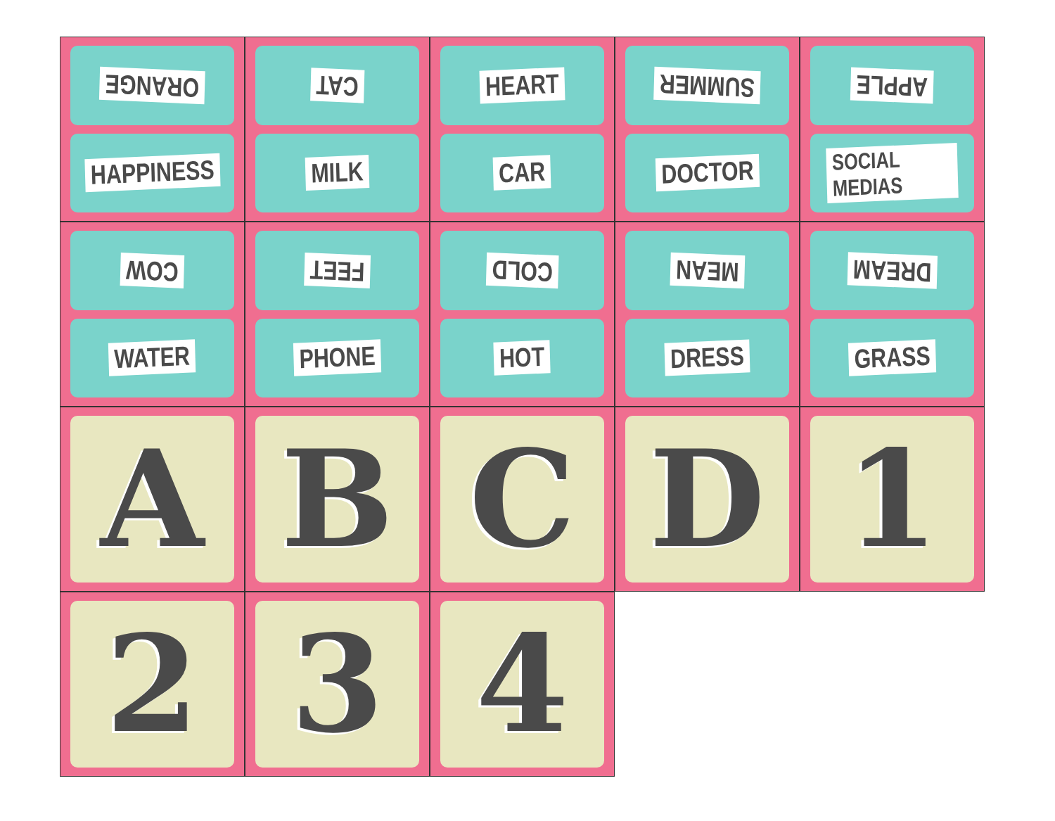ORANGE
HAPPINESS
CAT
MILK
HEART
CAR
SUMMER
DOCTOR
APPLE
SOCIAL MEDIAS
COW
WATER
FEET
PHONE
COLD
HOT
MEAN
DRESS
DREAM
GRASS
A
B
C
D
1
2
3
4